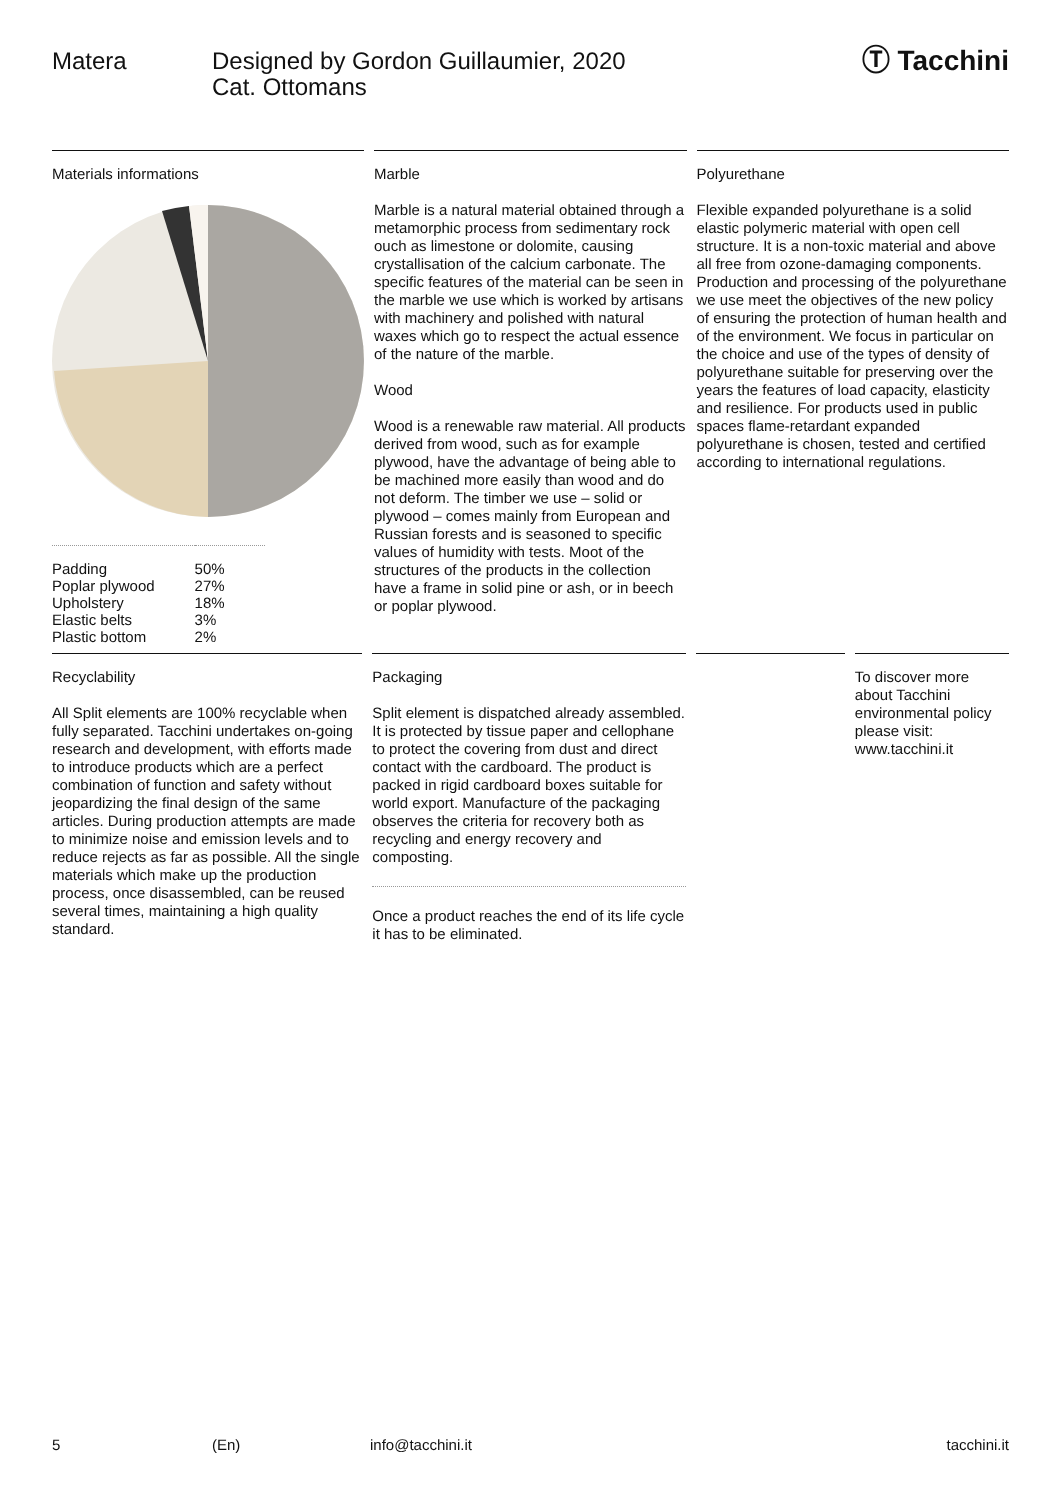Matera Designed by Gordon Guillaumier, 2020
Cat. Ottomans
Ⓣ Tacchini
Materials informations
| Padding | 50% |
| Poplar plywood | 27% |
| Upholstery | 18% |
| Elastic belts | 3% |
| Plastic bottom | 2% |
Marble
Marble is a natural material obtained through a metamorphic process from sedimentary rock ouch as limestone or dolomite, causing crystallisation of the calcium carbonate. The specific features of the material can be seen in the marble we use which is worked by artisans with machinery and polished with natural waxes which go to respect the actual essence of the nature of the marble.
Wood
Wood is a renewable raw material. All products derived from wood, such as for example plywood, have the advantage of being able to be machined more easily than wood and do not deform. The timber we use – solid or plywood – comes mainly from European and Russian forests and is seasoned to specific values of humidity with tests. Moot of the structures of the products in the collection have a frame in solid pine or ash, or in beech or poplar plywood.
Polyurethane
Flexible expanded polyurethane is a solid elastic polymeric material with open cell structure. It is a non-toxic material and above all free from ozone-damaging components. Production and processing of the polyurethane we use meet the objectives of the new policy of ensuring the protection of human health and of the environment. We focus in particular on the choice and use of the types of density of polyurethane suitable for preserving over the years the features of load capacity, elasticity and resilience. For products used in public spaces flame-retardant expanded polyurethane is chosen, tested and certified according to international regulations.
Recyclability
All Split elements are 100% recyclable when fully separated. Tacchini undertakes on-going research and development, with efforts made to introduce products which are a perfect combination of function and safety without jeopardizing the final design of the same articles. During production attempts are made to minimize noise and emission levels and to reduce rejects as far as possible. All the single materials which make up the production process, once disassembled, can be reused several times, maintaining a high quality standard.
Packaging
Split element is dispatched already assembled. It is protected by tissue paper and cellophane to protect the covering from dust and direct contact with the cardboard. The product is packed in rigid cardboard boxes suitable for world export. Manufacture of the packaging observes the criteria for recovery both as recycling and energy recovery and composting.
Once a product reaches the end of its life cycle it has to be eliminated.
To discover more about Tacchini environmental policy please visit: www.tacchini.it
5 (En) info@tacchini.it tacchini.it